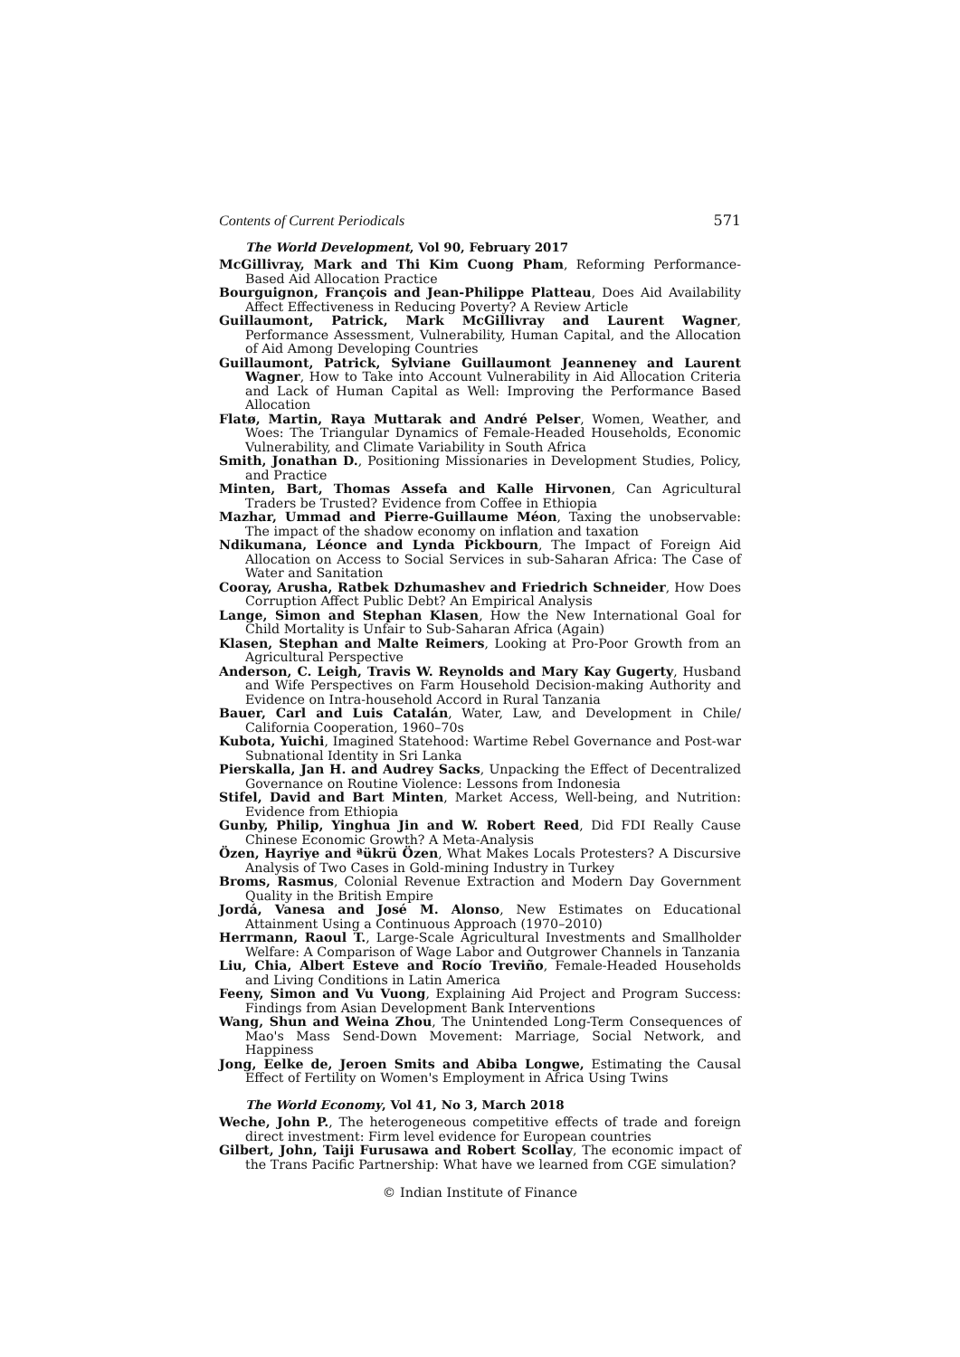Contents of Current Periodicals 571
The World Development, Vol 90, February 2017
McGillivray, Mark and Thi Kim Cuong Pham, Reforming Performance-Based Aid Allocation Practice
Bourguignon, François and Jean-Philippe Platteau, Does Aid Availability Affect Effectiveness in Reducing Poverty? A Review Article
Guillaumont, Patrick, Mark McGillivray and Laurent Wagner, Performance Assessment, Vulnerability, Human Capital, and the Allocation of Aid Among Developing Countries
Guillaumont, Patrick, Sylviane Guillaumont Jeanneney and Laurent Wagner, How to Take into Account Vulnerability in Aid Allocation Criteria and Lack of Human Capital as Well: Improving the Performance Based Allocation
Flatø, Martin, Raya Muttarak and André Pelser, Women, Weather, and Woes: The Triangular Dynamics of Female-Headed Households, Economic Vulnerability, and Climate Variability in South Africa
Smith, Jonathan D., Positioning Missionaries in Development Studies, Policy, and Practice
Minten, Bart, Thomas Assefa and Kalle Hirvonen, Can Agricultural Traders be Trusted? Evidence from Coffee in Ethiopia
Mazhar, Ummad and Pierre-Guillaume Méon, Taxing the unobservable: The impact of the shadow economy on inflation and taxation
Ndikumana, Léonce and Lynda Pickbourn, The Impact of Foreign Aid Allocation on Access to Social Services in sub-Saharan Africa: The Case of Water and Sanitation
Cooray, Arusha, Ratbek Dzhumashev and Friedrich Schneider, How Does Corruption Affect Public Debt? An Empirical Analysis
Lange, Simon and Stephan Klasen, How the New International Goal for Child Mortality is Unfair to Sub-Saharan Africa (Again)
Klasen, Stephan and Malte Reimers, Looking at Pro-Poor Growth from an Agricultural Perspective
Anderson, C. Leigh, Travis W. Reynolds and Mary Kay Gugerty, Husband and Wife Perspectives on Farm Household Decision-making Authority and Evidence on Intra-household Accord in Rural Tanzania
Bauer, Carl and Luis Catalán, Water, Law, and Development in Chile/ California Cooperation, 1960–70s
Kubota, Yuichi, Imagined Statehood: Wartime Rebel Governance and Post-war Subnational Identity in Sri Lanka
Pierskalla, Jan H. and Audrey Sacks, Unpacking the Effect of Decentralized Governance on Routine Violence: Lessons from Indonesia
Stifel, David and Bart Minten, Market Access, Well-being, and Nutrition: Evidence from Ethiopia
Gunby, Philip, Yinghua Jin and W. Robert Reed, Did FDI Really Cause Chinese Economic Growth? A Meta-Analysis
Özen, Hayriye and ªükrü Özen, What Makes Locals Protesters? A Discursive Analysis of Two Cases in Gold-mining Industry in Turkey
Broms, Rasmus, Colonial Revenue Extraction and Modern Day Government Quality in the British Empire
Jordá, Vanesa and José M. Alonso, New Estimates on Educational Attainment Using a Continuous Approach (1970–2010)
Herrmann, Raoul T., Large-Scale Agricultural Investments and Smallholder Welfare: A Comparison of Wage Labor and Outgrower Channels in Tanzania
Liu, Chia, Albert Esteve and Rocío Treviño, Female-Headed Households and Living Conditions in Latin America
Feeny, Simon and Vu Vuong, Explaining Aid Project and Program Success: Findings from Asian Development Bank Interventions
Wang, Shun and Weina Zhou, The Unintended Long-Term Consequences of Mao's Mass Send-Down Movement: Marriage, Social Network, and Happiness
Jong, Eelke de, Jeroen Smits and Abiba Longwe, Estimating the Causal Effect of Fertility on Women's Employment in Africa Using Twins
The World Economy, Vol 41, No 3, March 2018
Weche, John P., The heterogeneous competitive effects of trade and foreign direct investment: Firm level evidence for European countries
Gilbert, John, Taiji Furusawa and Robert Scollay, The economic impact of the Trans Pacific Partnership: What have we learned from CGE simulation?
© Indian Institute of Finance